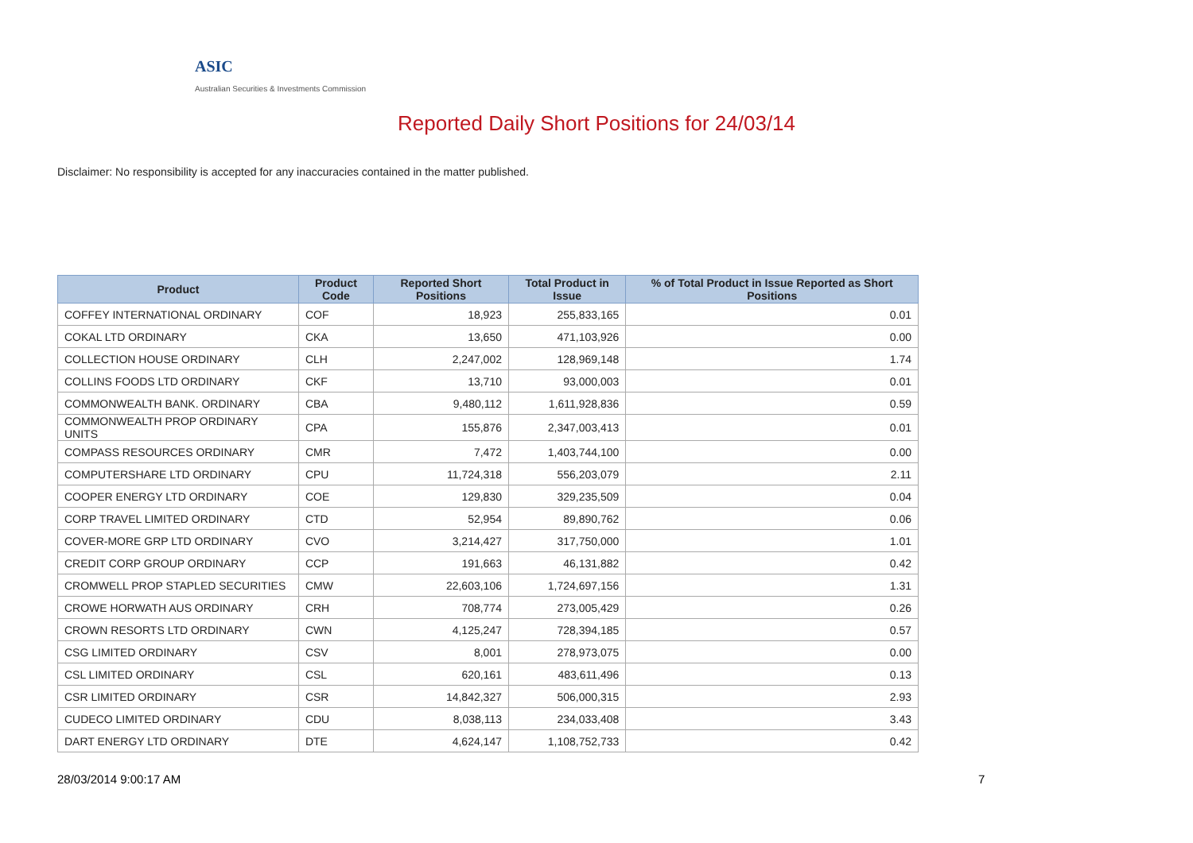ASIC
Australian Securities & Investments Commission
Reported Daily Short Positions for 24/03/14
Disclaimer: No responsibility is accepted for any inaccuracies contained in the matter published.
| Product | Product Code | Reported Short Positions | Total Product in Issue | % of Total Product in Issue Reported as Short Positions |
| --- | --- | --- | --- | --- |
| COFFEY INTERNATIONAL ORDINARY | COF | 18,923 | 255,833,165 | 0.01 |
| COKAL LTD ORDINARY | CKA | 13,650 | 471,103,926 | 0.00 |
| COLLECTION HOUSE ORDINARY | CLH | 2,247,002 | 128,969,148 | 1.74 |
| COLLINS FOODS LTD ORDINARY | CKF | 13,710 | 93,000,003 | 0.01 |
| COMMONWEALTH BANK. ORDINARY | CBA | 9,480,112 | 1,611,928,836 | 0.59 |
| COMMONWEALTH PROP ORDINARY UNITS | CPA | 155,876 | 2,347,003,413 | 0.01 |
| COMPASS RESOURCES ORDINARY | CMR | 7,472 | 1,403,744,100 | 0.00 |
| COMPUTERSHARE LTD ORDINARY | CPU | 11,724,318 | 556,203,079 | 2.11 |
| COOPER ENERGY LTD ORDINARY | COE | 129,830 | 329,235,509 | 0.04 |
| CORP TRAVEL LIMITED ORDINARY | CTD | 52,954 | 89,890,762 | 0.06 |
| COVER-MORE GRP LTD ORDINARY | CVO | 3,214,427 | 317,750,000 | 1.01 |
| CREDIT CORP GROUP ORDINARY | CCP | 191,663 | 46,131,882 | 0.42 |
| CROMWELL PROP STAPLED SECURITIES | CMW | 22,603,106 | 1,724,697,156 | 1.31 |
| CROWE HORWATH AUS ORDINARY | CRH | 708,774 | 273,005,429 | 0.26 |
| CROWN RESORTS LTD ORDINARY | CWN | 4,125,247 | 728,394,185 | 0.57 |
| CSG LIMITED ORDINARY | CSV | 8,001 | 278,973,075 | 0.00 |
| CSL LIMITED ORDINARY | CSL | 620,161 | 483,611,496 | 0.13 |
| CSR LIMITED ORDINARY | CSR | 14,842,327 | 506,000,315 | 2.93 |
| CUDECO LIMITED ORDINARY | CDU | 8,038,113 | 234,033,408 | 3.43 |
| DART ENERGY LTD ORDINARY | DTE | 4,624,147 | 1,108,752,733 | 0.42 |
28/03/2014 9:00:17 AM 7